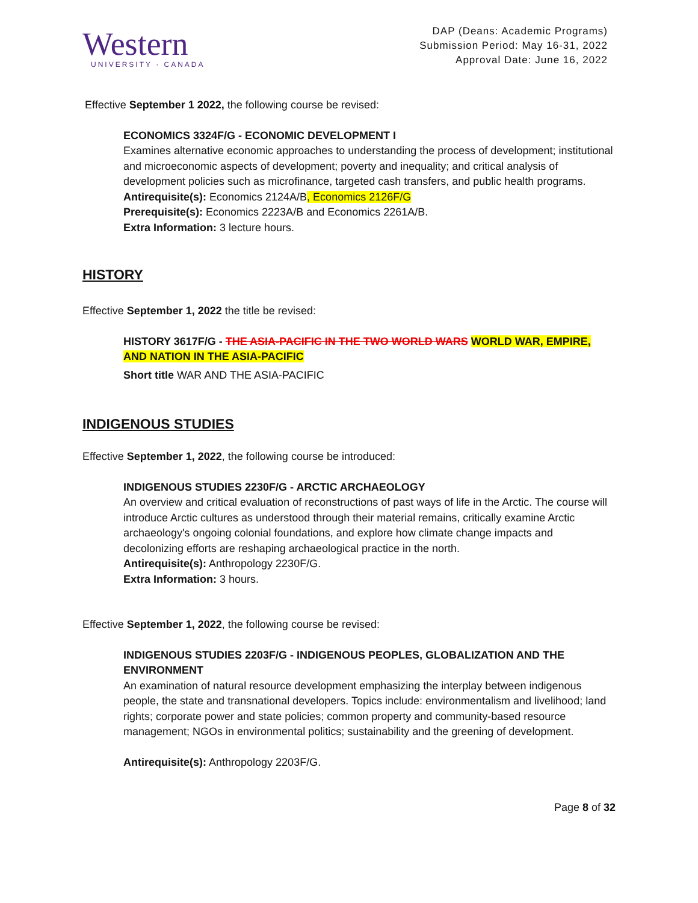Western
UNIVERSITY · CANADA
DAP (Deans: Academic Programs)
Submission Period: May 16-31, 2022
Approval Date: June 16, 2022
Effective September 1 2022, the following course be revised:
ECONOMICS 3324F/G - ECONOMIC DEVELOPMENT I
Examines alternative economic approaches to understanding the process of development; institutional and microeconomic aspects of development; poverty and inequality; and critical analysis of development policies such as microfinance, targeted cash transfers, and public health programs.
Antirequisite(s): Economics 2124A/B, Economics 2126F/G
Prerequisite(s): Economics 2223A/B and Economics 2261A/B.
Extra Information: 3 lecture hours.
HISTORY
Effective September 1, 2022 the title be revised:
HISTORY 3617F/G - THE ASIA-PACIFIC IN THE TWO WORLD WARS WORLD WAR, EMPIRE, AND NATION IN THE ASIA-PACIFIC
Short title WAR AND THE ASIA-PACIFIC
INDIGENOUS STUDIES
Effective September 1, 2022, the following course be introduced:
INDIGENOUS STUDIES 2230F/G - ARCTIC ARCHAEOLOGY
An overview and critical evaluation of reconstructions of past ways of life in the Arctic. The course will introduce Arctic cultures as understood through their material remains, critically examine Arctic archaeology's ongoing colonial foundations, and explore how climate change impacts and decolonizing efforts are reshaping archaeological practice in the north.
Antirequisite(s): Anthropology 2230F/G.
Extra Information: 3 hours.
Effective September 1, 2022, the following course be revised:
INDIGENOUS STUDIES 2203F/G - INDIGENOUS PEOPLES, GLOBALIZATION AND THE ENVIRONMENT
An examination of natural resource development emphasizing the interplay between indigenous people, the state and transnational developers. Topics include: environmentalism and livelihood; land rights; corporate power and state policies; common property and community-based resource management; NGOs in environmental politics; sustainability and the greening of development.
Antirequisite(s): Anthropology 2203F/G.
Page 8 of 32